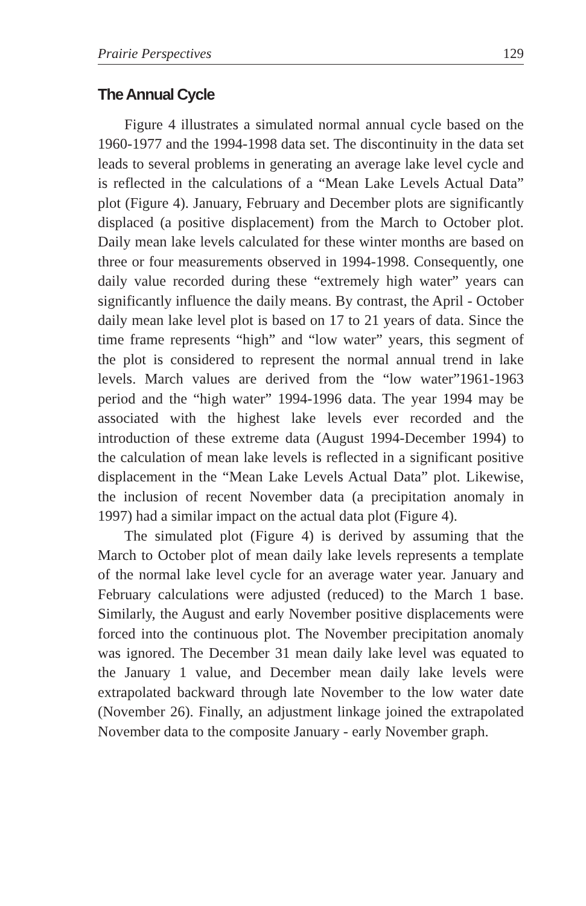Prairie Perspectives 129
The Annual Cycle
Figure 4 illustrates a simulated normal annual cycle based on the 1960-1977 and the 1994-1998 data set. The discontinuity in the data set leads to several problems in generating an average lake level cycle and is reflected in the calculations of a “Mean Lake Levels Actual Data” plot (Figure 4). January, February and December plots are significantly displaced (a positive displacement) from the March to October plot. Daily mean lake levels calculated for these winter months are based on three or four measurements observed in 1994-1998. Consequently, one daily value recorded during these “extremely high water” years can significantly influence the daily means. By contrast, the April - October daily mean lake level plot is based on 17 to 21 years of data. Since the time frame represents “high” and “low water” years, this segment of the plot is considered to represent the normal annual trend in lake levels. March values are derived from the “low water”1961-1963 period and the “high water” 1994-1996 data. The year 1994 may be associated with the highest lake levels ever recorded and the introduction of these extreme data (August 1994-December 1994) to the calculation of mean lake levels is reflected in a significant positive displacement in the “Mean Lake Levels Actual Data” plot. Likewise, the inclusion of recent November data (a precipitation anomaly in 1997) had a similar impact on the actual data plot (Figure 4).
The simulated plot (Figure 4) is derived by assuming that the March to October plot of mean daily lake levels represents a template of the normal lake level cycle for an average water year. January and February calculations were adjusted (reduced) to the March 1 base. Similarly, the August and early November positive displacements were forced into the continuous plot. The November precipitation anomaly was ignored. The December 31 mean daily lake level was equated to the January 1 value, and December mean daily lake levels were extrapolated backward through late November to the low water date (November 26). Finally, an adjustment linkage joined the extrapolated November data to the composite January - early November graph.